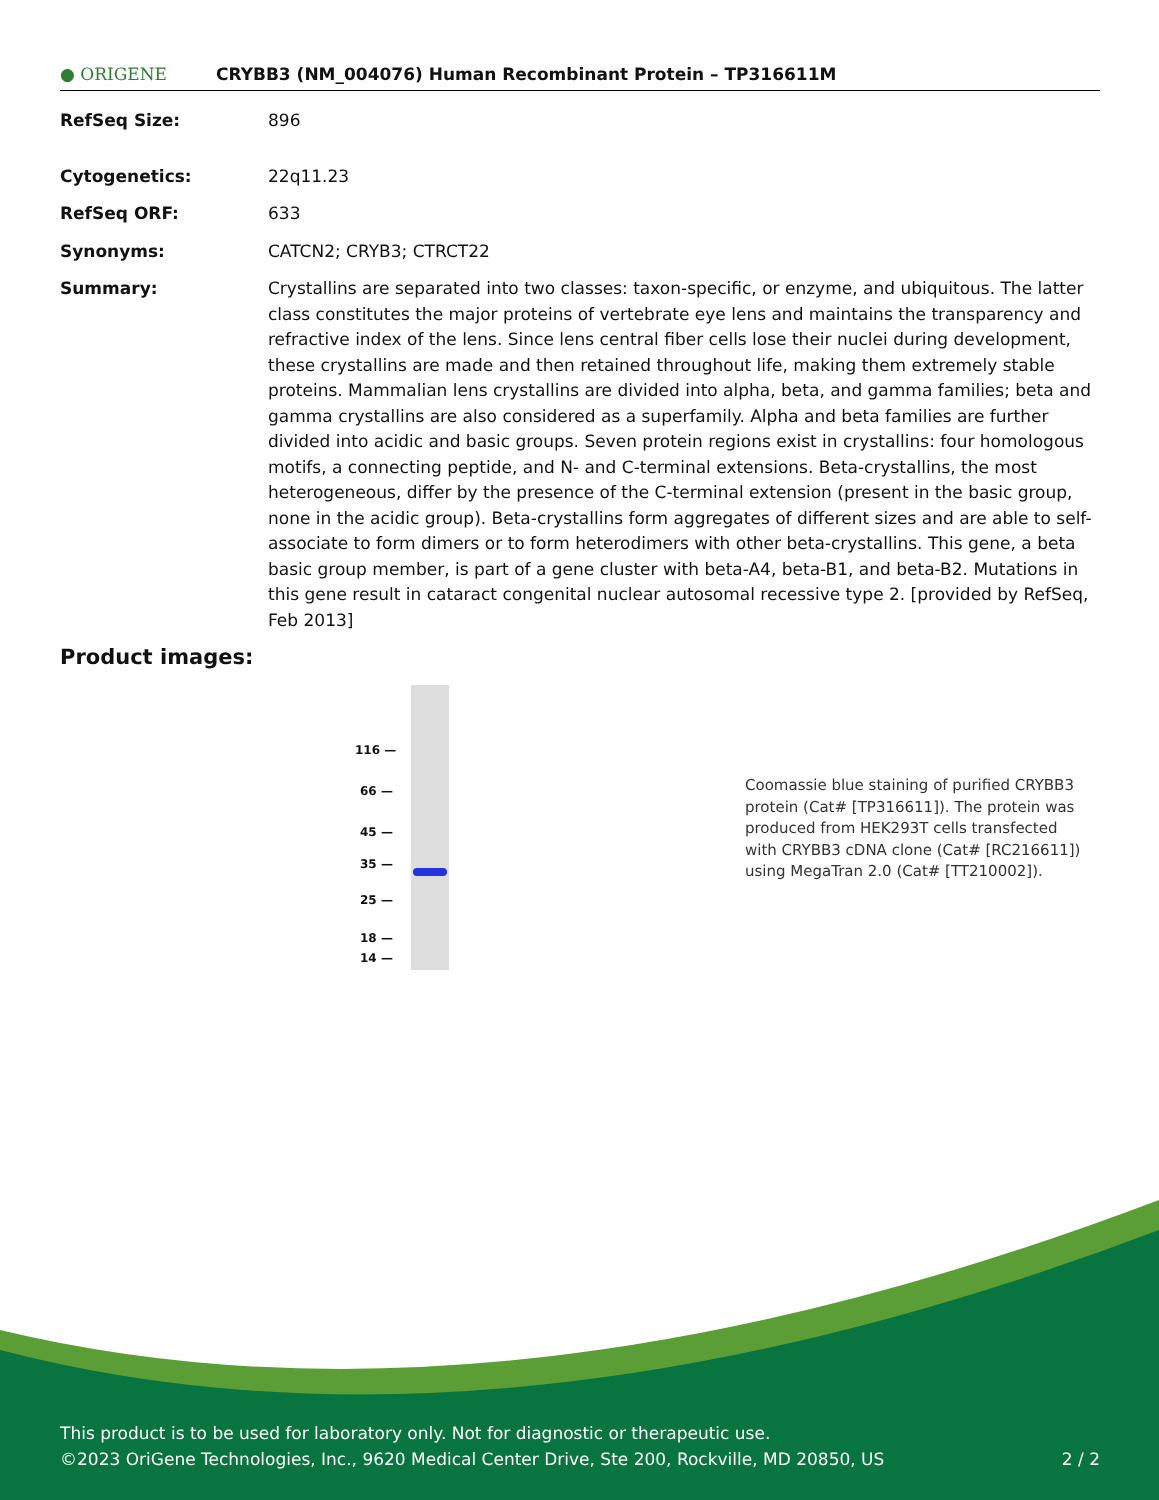● ORIGENE
CRYBB3 (NM_004076) Human Recombinant Protein – TP316611M
RefSeq Size: 896
Cytogenetics: 22q11.23
RefSeq ORF: 633
Synonyms: CATCN2; CRYB3; CTRCT22
Summary: Crystallins are separated into two classes: taxon-specific, or enzyme, and ubiquitous. The latter class constitutes the major proteins of vertebrate eye lens and maintains the transparency and refractive index of the lens. Since lens central fiber cells lose their nuclei during development, these crystallins are made and then retained throughout life, making them extremely stable proteins. Mammalian lens crystallins are divided into alpha, beta, and gamma families; beta and gamma crystallins are also considered as a superfamily. Alpha and beta families are further divided into acidic and basic groups. Seven protein regions exist in crystallins: four homologous motifs, a connecting peptide, and N- and C-terminal extensions. Beta-crystallins, the most heterogeneous, differ by the presence of the C-terminal extension (present in the basic group, none in the acidic group). Beta-crystallins form aggregates of different sizes and are able to self-associate to form dimers or to form heterodimers with other beta-crystallins. This gene, a beta basic group member, is part of a gene cluster with beta-A4, beta-B1, and beta-B2. Mutations in this gene result in cataract congenital nuclear autosomal recessive type 2. [provided by RefSeq, Feb 2013]
Product images:
116 —
66 —
45 —
35 —
25 —
18 —
14 —
Coomassie blue staining of purified CRYBB3 protein (Cat# [TP316611]). The protein was produced from HEK293T cells transfected with CRYBB3 cDNA clone (Cat# [RC216611]) using MegaTran 2.0 (Cat# [TT210002]).
This product is to be used for laboratory only. Not for diagnostic or therapeutic use.
©2023 OriGene Technologies, Inc., 9620 Medical Center Drive, Ste 200, Rockville, MD 20850, US 2 / 2